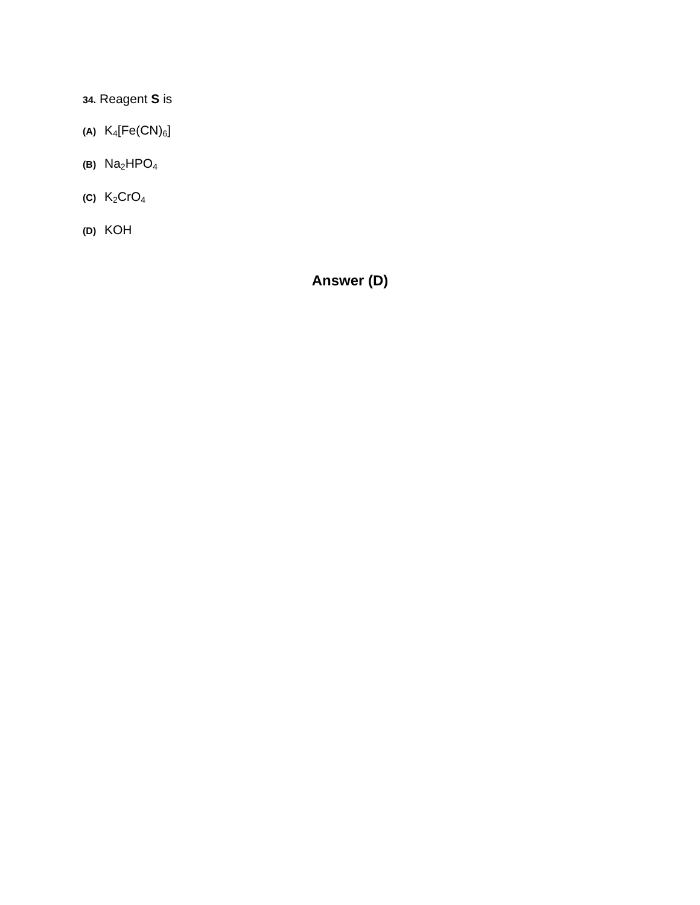34. Reagent S is
(A) K<sub>4</sub>[Fe(CN)<sub>6</sub>]
(B) Na<sub>2</sub>HPO<sub>4</sub>
(C) K<sub>2</sub>CrO<sub>4</sub>
(D) KOH
Answer (D)